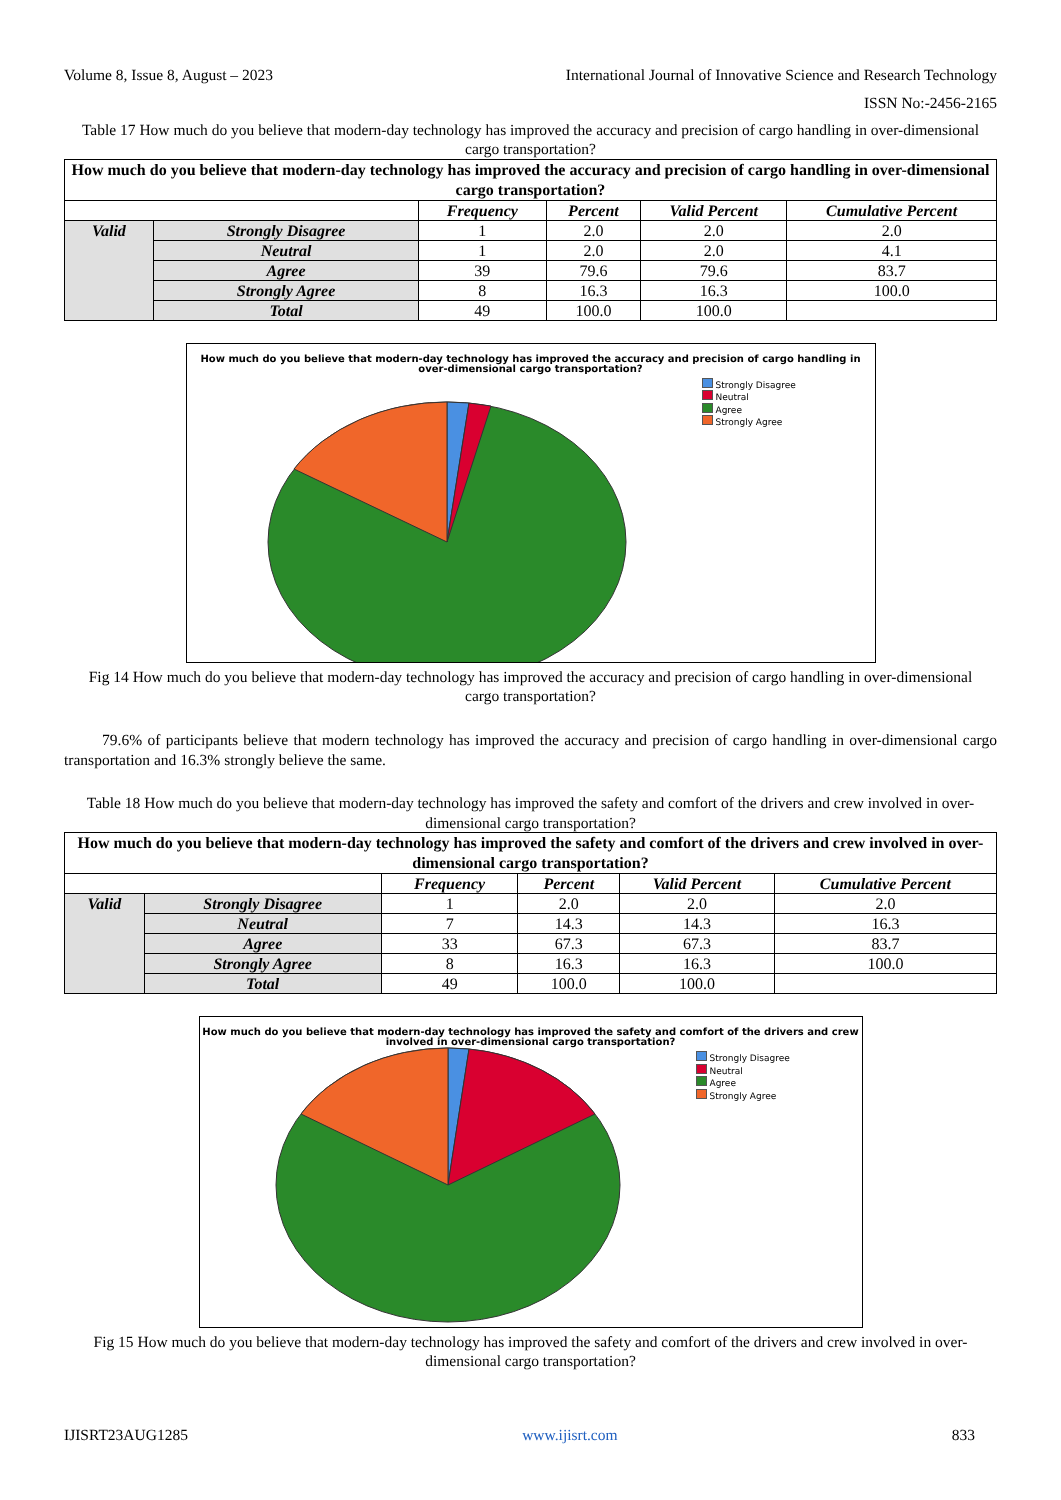Volume 8, Issue 8, August – 2023 International Journal of Innovative Science and Research Technology
ISSN No:-2456-2165
Table 17 How much do you believe that modern-day technology has improved the accuracy and precision of cargo handling in over-dimensional cargo transportation?
| How much do you believe that modern-day technology has improved the accuracy and precision of cargo handling in over-dimensional cargo transportation? | | | | | |
| --- | --- | --- | --- | --- | --- |
| | | Frequency | Percent | Valid Percent | Cumulative Percent |
| Valid | Strongly Disagree | 1 | 2.0 | 2.0 | 2.0 |
| | Neutral | 1 | 2.0 | 2.0 | 4.1 |
| | Agree | 39 | 79.6 | 79.6 | 83.7 |
| | Strongly Agree | 8 | 16.3 | 16.3 | 100.0 |
| | Total | 49 | 100.0 | 100.0 | |
How much do you believe that modern-day technology has improved the accuracy and precision of cargo handling in over-dimensional cargo transportation?
Strongly Disagree
Neutral
Agree
Strongly Agree
Fig 14 How much do you believe that modern-day technology has improved the accuracy and precision of cargo handling in over-dimensional cargo transportation?
79.6% of participants believe that modern technology has improved the accuracy and precision of cargo handling in over-dimensional cargo transportation and 16.3% strongly believe the same.
Table 18 How much do you believe that modern-day technology has improved the safety and comfort of the drivers and crew involved in over-dimensional cargo transportation?
| How much do you believe that modern-day technology has improved the safety and comfort of the drivers and crew involved in over-dimensional cargo transportation? | | | | | |
| --- | --- | --- | --- | --- | --- |
| | | Frequency | Percent | Valid Percent | Cumulative Percent |
| Valid | Strongly Disagree | 1 | 2.0 | 2.0 | 2.0 |
| | Neutral | 7 | 14.3 | 14.3 | 16.3 |
| | Agree | 33 | 67.3 | 67.3 | 83.7 |
| | Strongly Agree | 8 | 16.3 | 16.3 | 100.0 |
| | Total | 49 | 100.0 | 100.0 | |
How much do you believe that modern-day technology has improved the safety and comfort of the drivers and crew involved in over-dimensional cargo transportation?
Strongly Disagree
Neutral
Agree
Strongly Agree
Fig 15 How much do you believe that modern-day technology has improved the safety and comfort of the drivers and crew involved in over-dimensional cargo transportation?
IJISRT23AUG1285 www.ijisrt.com 833